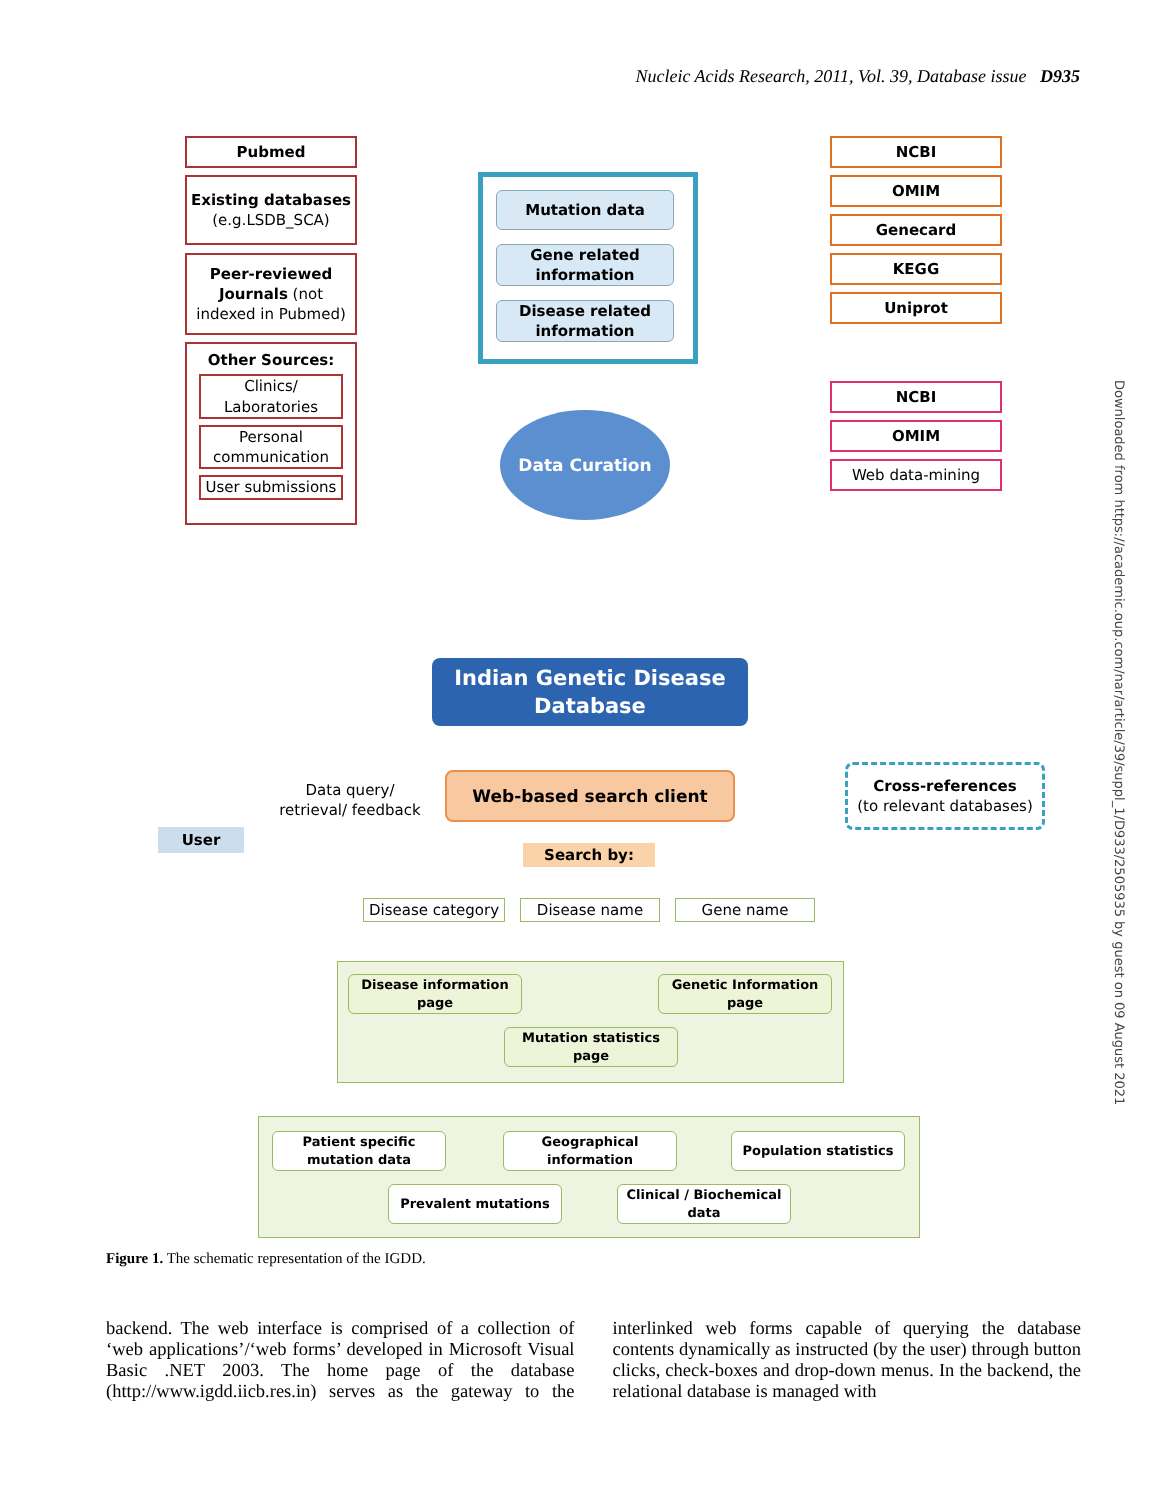Nucleic Acids Research, 2011, Vol. 39, Database issue D935
Pubmed
Existing databases
(e.g.LSDB_SCA)
Peer-reviewed Journals (not indexed in Pubmed)
Other Sources:
Clinics/ Laboratories
Personal communication
User submissions
Mutation data
Gene related information
Disease related information
NCBI
OMIM
Genecard
KEGG
Uniprot
NCBI
OMIM
Web data-mining
Data Curation
Indian Genetic Disease Database
User
Data query/ retrieval/ feedback
Web-based search client
Cross-references
(to relevant databases)
Search by:
Disease category
Disease name Gene name
Disease information page
Genetic Information page
Mutation statistics page
Patient specific mutation data
Geographical information
Population statistics
Prevalent mutations
Clinical / Biochemical data
Figure 1. The schematic representation of the IGDD.
backend. The web interface is comprised of a collection of ‘web applications’/‘web forms’ developed in Microsoft Visual Basic .NET 2003. The home page of the database (http://www.igdd.iicb.res.in) serves as the gateway to the interlinked web forms capable of querying the database contents dynamically as instructed (by the user) through button clicks, check-boxes and drop-down menus. In the backend, the relational database is managed with
Downloaded from https://academic.oup.com/nar/article/39/suppl_1/D933/2505935 by guest on 09 August 2021